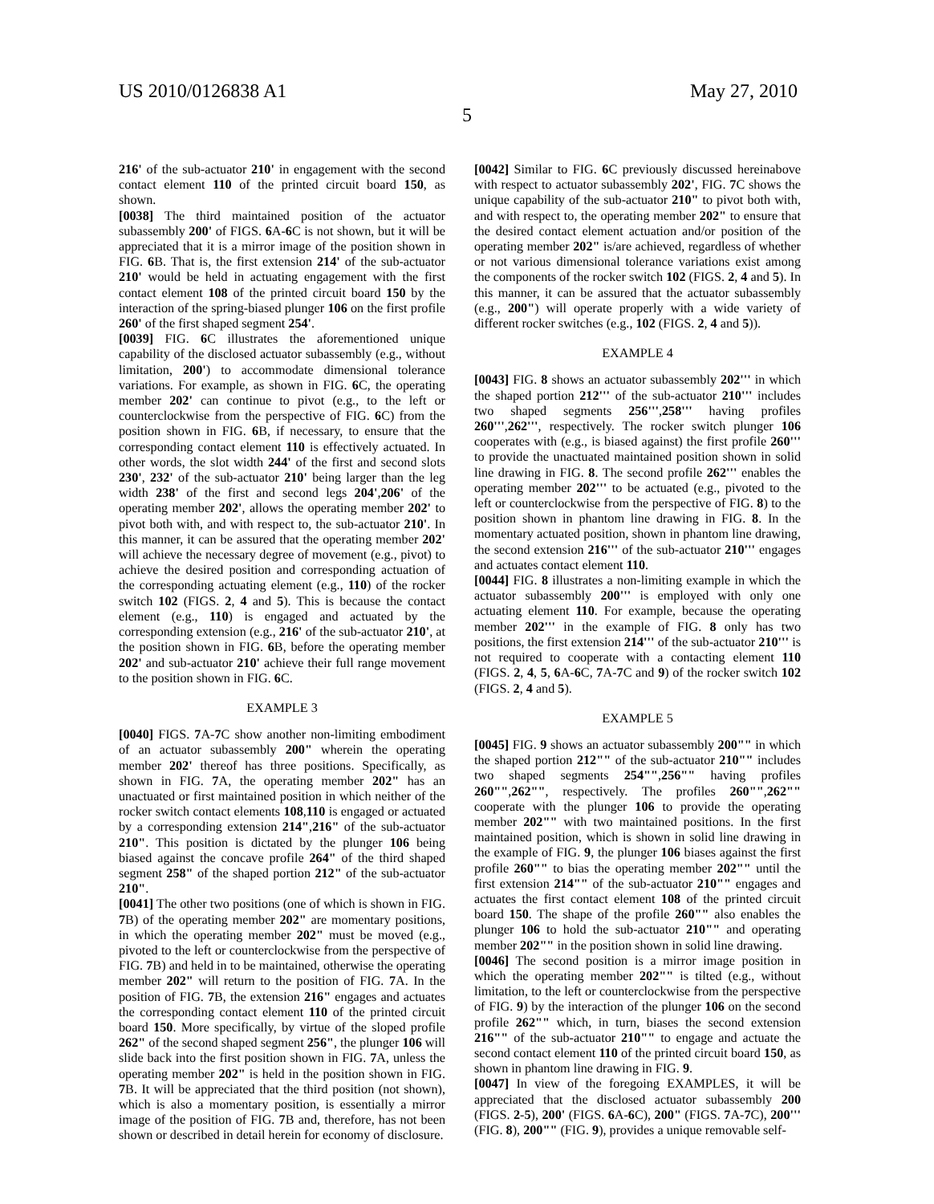US 2010/0126838 A1 May 27, 2010
5
216' of the sub-actuator 210' in engagement with the second contact element 110 of the printed circuit board 150, as shown.
[0038] The third maintained position of the actuator subassembly 200' of FIGS. 6 A-6 C is not shown, but it will be appreciated that it is a mirror image of the position shown in FIG. 6 B. That is, the first extension 214' of the sub-actuator 210' would be held in actuating engagement with the first contact element 108 of the printed circuit board 150 by the interaction of the spring-biased plunger 106 on the first profile 260' of the first shaped segment 254'.
[0039] FIG. 6 C illustrates the aforementioned unique capability of the disclosed actuator subassembly (e.g., without limitation, 200') to accommodate dimensional tolerance variations. For example, as shown in FIG. 6 C, the operating member 202' can continue to pivot (e.g., to the left or counterclockwise from the perspective of FIG. 6 C) from the position shown in FIG. 6 B, if necessary, to ensure that the corresponding contact element 110 is effectively actuated. In other words, the slot width 244' of the first and second slots 230', 232' of the sub-actuator 210' being larger than the leg width 238' of the first and second legs 204',206' of the operating member 202', allows the operating member 202' to pivot both with, and with respect to, the sub-actuator 210'. In this manner, it can be assured that the operating member 202' will achieve the necessary degree of movement (e.g., pivot) to achieve the desired position and corresponding actuation of the corresponding actuating element (e.g., 110) of the rocker switch 102 (FIGS. 2, 4 and 5). This is because the contact element (e.g., 110) is engaged and actuated by the corresponding extension (e.g., 216' of the sub-actuator 210', at the position shown in FIG. 6 B, before the operating member 202' and sub-actuator 210' achieve their full range movement to the position shown in FIG. 6 C.
EXAMPLE 3
[0040] FIGS. 7 A-7 C show another non-limiting embodiment of an actuator subassembly 200" wherein the operating member 202' thereof has three positions. Specifically, as shown in FIG. 7 A, the operating member 202" has an unactuated or first maintained position in which neither of the rocker switch contact elements 108,110 is engaged or actuated by a corresponding extension 214",216" of the sub-actuator 210". This position is dictated by the plunger 106 being biased against the concave profile 264" of the third shaped segment 258" of the shaped portion 212" of the sub-actuator 210".
[0041] The other two positions (one of which is shown in FIG. 7 B) of the operating member 202" are momentary positions, in which the operating member 202" must be moved (e.g., pivoted to the left or counterclockwise from the perspective of FIG. 7 B) and held in to be maintained, otherwise the operating member 202" will return to the position of FIG. 7 A. In the position of FIG. 7 B, the extension 216" engages and actuates the corresponding contact element 110 of the printed circuit board 150. More specifically, by virtue of the sloped profile 262" of the second shaped segment 256", the plunger 106 will slide back into the first position shown in FIG. 7 A, unless the operating member 202" is held in the position shown in FIG. 7 B. It will be appreciated that the third position (not shown), which is also a momentary position, is essentially a mirror image of the position of FIG. 7 B and, therefore, has not been shown or described in detail herein for economy of disclosure.
[0042] Similar to FIG. 6 C previously discussed hereinabove with respect to actuator subassembly 202', FIG. 7 C shows the unique capability of the sub-actuator 210" to pivot both with, and with respect to, the operating member 202" to ensure that the desired contact element actuation and/or position of the operating member 202" is/are achieved, regardless of whether or not various dimensional tolerance variations exist among the components of the rocker switch 102 (FIGS. 2, 4 and 5). In this manner, it can be assured that the actuator subassembly (e.g., 200") will operate properly with a wide variety of different rocker switches (e.g., 102 (FIGS. 2, 4 and 5)).
EXAMPLE 4
[0043] FIG. 8 shows an actuator subassembly 202''' in which the shaped portion 212''' of the sub-actuator 210''' includes two shaped segments 256''',258''' having profiles 260''',262''', respectively. The rocker switch plunger 106 cooperates with (e.g., is biased against) the first profile 260''' to provide the unactuated maintained position shown in solid line drawing in FIG. 8. The second profile 262''' enables the operating member 202''' to be actuated (e.g., pivoted to the left or counterclockwise from the perspective of FIG. 8) to the position shown in phantom line drawing in FIG. 8. In the momentary actuated position, shown in phantom line drawing, the second extension 216''' of the sub-actuator 210''' engages and actuates contact element 110.
[0044] FIG. 8 illustrates a non-limiting example in which the actuator subassembly 200''' is employed with only one actuating element 110. For example, because the operating member 202''' in the example of FIG. 8 only has two positions, the first extension 214''' of the sub-actuator 210''' is not required to cooperate with a contacting element 110 (FIGS. 2, 4, 5, 6 A-6 C, 7 A-7 C and 9) of the rocker switch 102 (FIGS. 2, 4 and 5).
EXAMPLE 5
[0045] FIG. 9 shows an actuator subassembly 200"" in which the shaped portion 212"" of the sub-actuator 210"" includes two shaped segments 254"",256"" having profiles 260"",262"", respectively. The profiles 260"",262"" cooperate with the plunger 106 to provide the operating member 202"" with two maintained positions. In the first maintained position, which is shown in solid line drawing in the example of FIG. 9, the plunger 106 biases against the first profile 260"" to bias the operating member 202"" until the first extension 214"" of the sub-actuator 210"" engages and actuates the first contact element 108 of the printed circuit board 150. The shape of the profile 260"" also enables the plunger 106 to hold the sub-actuator 210"" and operating member 202"" in the position shown in solid line drawing.
[0046] The second position is a mirror image position in which the operating member 202"" is tilted (e.g., without limitation, to the left or counterclockwise from the perspective of FIG. 9) by the interaction of the plunger 106 on the second profile 262"" which, in turn, biases the second extension 216"" of the sub-actuator 210"" to engage and actuate the second contact element 110 of the printed circuit board 150, as shown in phantom line drawing in FIG. 9.
[0047] In view of the foregoing EXAMPLES, it will be appreciated that the disclosed actuator subassembly 200 (FIGS. 2-5), 200' (FIGS. 6 A-6 C), 200" (FIGS. 7 A-7 C), 200''' (FIG. 8), 200"" (FIG. 9), provides a unique removable self-